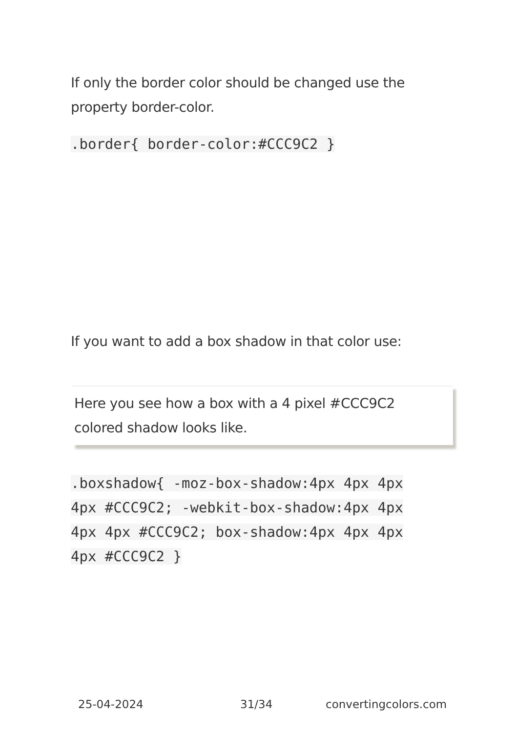If only the border color should be changed use the property border-color.
.border{ border-color:#CCC9C2 }
If you want to add a box shadow in that color use:
Here you see how a box with a 4 pixel #CCC9C2
colored shadow looks like.
.boxshadow{ -moz-box-shadow:4px 4px 4px 4px #CCC9C2; -webkit-box-shadow:4px 4px 4px 4px #CCC9C2; box-shadow:4px 4px 4px 4px #CCC9C2 }
25-04-2024 31/34 convertingcolors.com